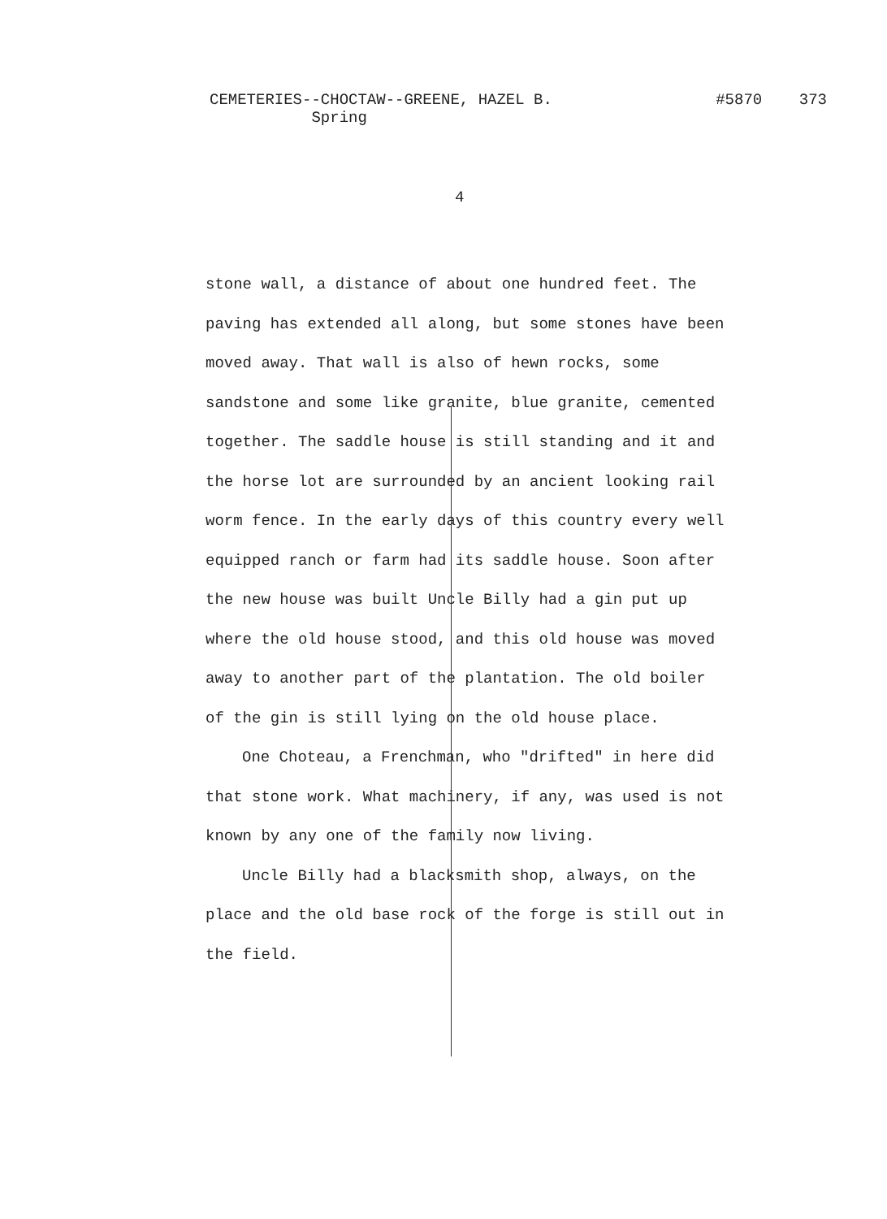CEMETERIES--CHOCTAW--GREENE, HAZEL B.
Spring
#5870 373
4
stone wall, a distance of about one hundred feet. The paving has extended all along, but some stones have been moved away. That wall is also of hewn rocks, some sandstone and some like granite, blue granite, cemented together. The saddle house is still standing and it and the horse lot are surrounded by an ancient looking rail worm fence. In the early days of this country every well equipped ranch or farm had its saddle house. Soon after the new house was built Uncle Billy had a gin put up where the old house stood, and this old house was moved away to another part of the plantation. The old boiler of the gin is still lying on the old house place.
One Choteau, a Frenchman, who "drifted" in here did that stone work. What machinery, if any, was used is not known by any one of the family now living.
Uncle Billy had a blacksmith shop, always, on the place and the old base rock of the forge is still out in the field.